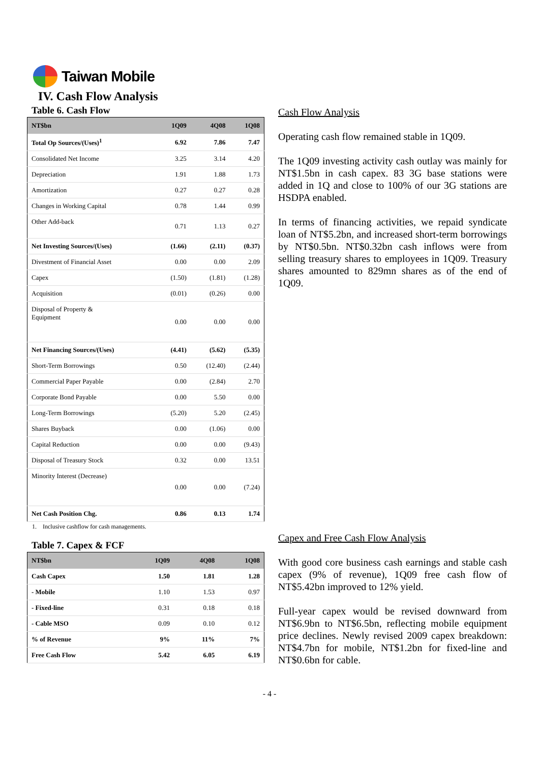Taiwan Mobile
IV. Cash Flow Analysis
Table 6. Cash Flow
| NT$bn | 1Q09 | 4Q08 | 1Q08 |
| --- | --- | --- | --- |
| Total Op Sources/(Uses)<sup>1</sup> | 6.92 | 7.86 | 7.47 |
| Consolidated Net Income | 3.25 | 3.14 | 4.20 |
| Depreciation | 1.91 | 1.88 | 1.73 |
| Amortization | 0.27 | 0.27 | 0.28 |
| Changes in Working Capital | 0.78 | 1.44 | 0.99 |
| Other Add-back | 0.71 | 1.13 | 0.27 |
| Net Investing Sources/(Uses) | (1.66) | (2.11) | (0.37) |
| Divestment of Financial Asset | 0.00 | 0.00 | 2.09 |
| Capex | (1.50) | (1.81) | (1.28) |
| Acquisition | (0.01) | (0.26) | 0.00 |
| Disposal of Property & Equipment | 0.00 | 0.00 | 0.00 |
| Net Financing Sources/(Uses) | (4.41) | (5.62) | (5.35) |
| Short-Term Borrowings | 0.50 | (12.40) | (2.44) |
| Commercial Paper Payable | 0.00 | (2.84) | 2.70 |
| Corporate Bond Payable | 0.00 | 5.50 | 0.00 |
| Long-Term Borrowings | (5.20) | 5.20 | (2.45) |
| Shares Buyback | 0.00 | (1.06) | 0.00 |
| Capital Reduction | 0.00 | 0.00 | (9.43) |
| Disposal of Treasury Stock | 0.32 | 0.00 | 13.51 |
| Minority Interest (Decrease) | 0.00 | 0.00 | (7.24) |
| Net Cash Position Chg. | 0.86 | 0.13 | 1.74 |
1. Inclusive cashflow for cash managements.
Table 7. Capex & FCF
| NT$bn | 1Q09 | 4Q08 | 1Q08 |
| --- | --- | --- | --- |
| Cash Capex | 1.50 | 1.81 | 1.28 |
| - Mobile | 1.10 | 1.53 | 0.97 |
| - Fixed-line | 0.31 | 0.18 | 0.18 |
| - Cable MSO | 0.09 | 0.10 | 0.12 |
| % of Revenue | 9% | 11% | 7% |
| Free Cash Flow | 5.42 | 6.05 | 6.19 |
Cash Flow Analysis
Operating cash flow remained stable in 1Q09.
The 1Q09 investing activity cash outlay was mainly for NT$1.5bn in cash capex. 83 3G base stations were added in 1Q and close to 100% of our 3G stations are HSDPA enabled.
In terms of financing activities, we repaid syndicate loan of NT$5.2bn, and increased short-term borrowings by NT$0.5bn. NT$0.32bn cash inflows were from selling treasury shares to employees in 1Q09. Treasury shares amounted to 829mn shares as of the end of 1Q09.
Capex and Free Cash Flow Analysis
With good core business cash earnings and stable cash capex (9% of revenue), 1Q09 free cash flow of NT$5.42bn improved to 12% yield.
Full-year capex would be revised downward from NT$6.9bn to NT$6.5bn, reflecting mobile equipment price declines. Newly revised 2009 capex breakdown: NT$4.7bn for mobile, NT$1.2bn for fixed-line and NT$0.6bn for cable.
- 4 -